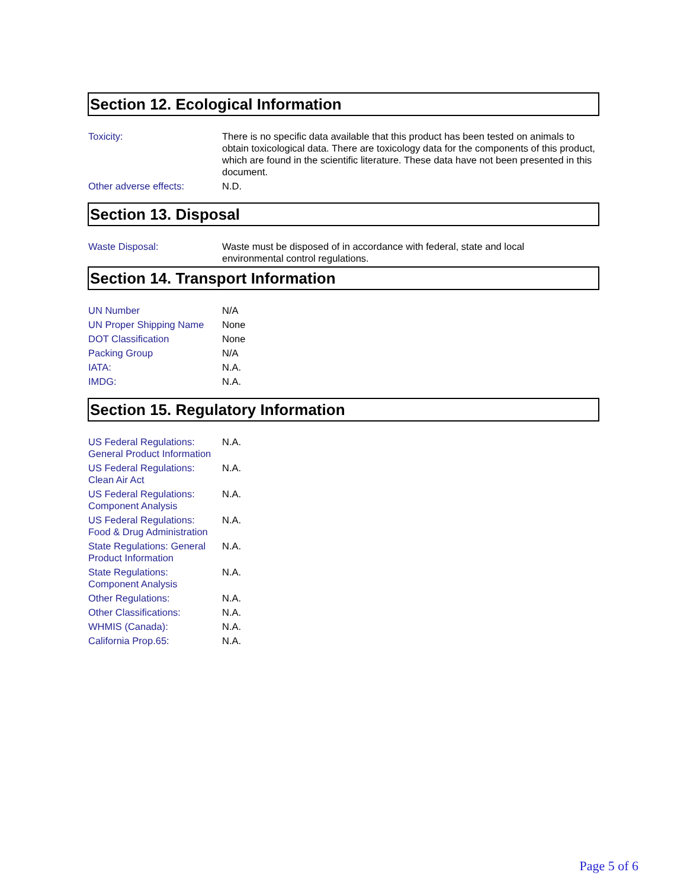Section 12. Ecological Information
| Toxicity: | There is no specific data available that this product has been tested on animals to obtain toxicological data. There are toxicology data for the components of this product, which are found in the scientific literature. These data have not been presented in this document. |
| Other adverse effects: | N.D. |
Section 13. Disposal
| Waste Disposal: | Waste must be disposed of in accordance with federal, state and local environmental control regulations. |
Section 14. Transport Information
| UN Number | N/A |
| UN Proper Shipping Name | None |
| DOT Classification | None |
| Packing Group | N/A |
| IATA: | N.A. |
| IMDG: | N.A. |
Section 15. Regulatory Information
| US Federal Regulations: General Product Information | N.A. |
| US Federal Regulations: Clean Air Act | N.A. |
| US Federal Regulations: Component Analysis | N.A. |
| US Federal Regulations: Food & Drug Administration | N.A. |
| State Regulations: General Product Information | N.A. |
| State Regulations: Component Analysis | N.A. |
| Other Regulations: | N.A. |
| Other Classifications: | N.A. |
| WHMIS (Canada): | N.A. |
| California Prop.65: | N.A. |
Page 5 of 6